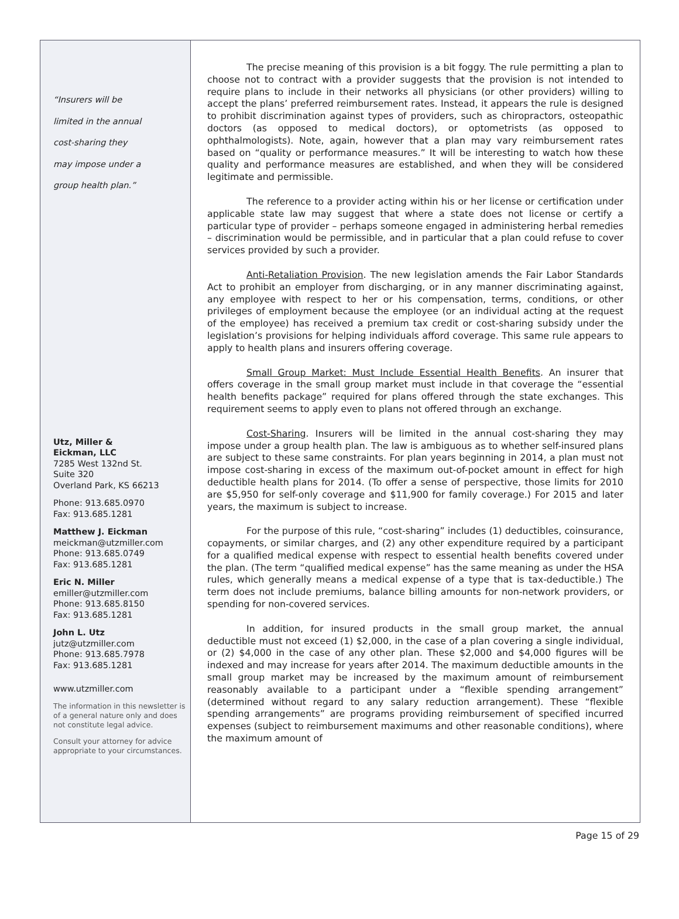“Insurers will be
limited in the annual
cost-sharing they
may impose under a
group health plan.”
Utz, Miller &
Eickman, LLC
7285 West 132nd St.
Suite 320
Overland Park, KS 66213
Phone: 913.685.0970
Fax: 913.685.1281
Matthew J. Eickman
meickman@utzmiller.com
Phone: 913.685.0749
Fax: 913.685.1281
Eric N. Miller
emiller@utzmiller.com
Phone: 913.685.8150
Fax: 913.685.1281
John L. Utz
jutz@utzmiller.com
Phone: 913.685.7978
Fax: 913.685.1281
www.utzmiller.com
The information in this newsletter is of a general nature only and does not constitute legal advice.
Consult your attorney for advice appropriate to your circumstances.
The precise meaning of this provision is a bit foggy. The rule permitting a plan to choose not to contract with a provider suggests that the provision is not intended to require plans to include in their networks all physicians (or other providers) willing to accept the plans’ preferred reimbursement rates. Instead, it appears the rule is designed to prohibit discrimination against types of providers, such as chiropractors, osteopathic doctors (as opposed to medical doctors), or optometrists (as opposed to ophthalmologists). Note, again, however that a plan may vary reimbursement rates based on “quality or performance measures.” It will be interesting to watch how these quality and performance measures are established, and when they will be considered legitimate and permissible.
The reference to a provider acting within his or her license or certification under applicable state law may suggest that where a state does not license or certify a particular type of provider – perhaps someone engaged in administering herbal remedies – discrimination would be permissible, and in particular that a plan could refuse to cover services provided by such a provider.
Anti-Retaliation Provision. The new legislation amends the Fair Labor Standards Act to prohibit an employer from discharging, or in any manner discriminating against, any employee with respect to her or his compensation, terms, conditions, or other privileges of employment because the employee (or an individual acting at the request of the employee) has received a premium tax credit or cost-sharing subsidy under the legislation’s provisions for helping individuals afford coverage. This same rule appears to apply to health plans and insurers offering coverage.
Small Group Market: Must Include Essential Health Benefits. An insurer that offers coverage in the small group market must include in that coverage the “essential health benefits package” required for plans offered through the state exchanges. This requirement seems to apply even to plans not offered through an exchange.
Cost-Sharing. Insurers will be limited in the annual cost-sharing they may impose under a group health plan. The law is ambiguous as to whether self-insured plans are subject to these same constraints. For plan years beginning in 2014, a plan must not impose cost-sharing in excess of the maximum out-of-pocket amount in effect for high deductible health plans for 2014. (To offer a sense of perspective, those limits for 2010 are $5,950 for self-only coverage and $11,900 for family coverage.) For 2015 and later years, the maximum is subject to increase.
For the purpose of this rule, “cost-sharing” includes (1) deductibles, coinsurance, copayments, or similar charges, and (2) any other expenditure required by a participant for a qualified medical expense with respect to essential health benefits covered under the plan. (The term “qualified medical expense” has the same meaning as under the HSA rules, which generally means a medical expense of a type that is tax-deductible.) The term does not include premiums, balance billing amounts for non-network providers, or spending for non-covered services.
In addition, for insured products in the small group market, the annual deductible must not exceed (1) $2,000, in the case of a plan covering a single individual, or (2) $4,000 in the case of any other plan. These $2,000 and $4,000 figures will be indexed and may increase for years after 2014. The maximum deductible amounts in the small group market may be increased by the maximum amount of reimbursement reasonably available to a participant under a “flexible spending arrangement” (determined without regard to any salary reduction arrangement). These “flexible spending arrangements” are programs providing reimbursement of specified incurred expenses (subject to reimbursement maximums and other reasonable conditions), where the maximum amount of
Page 15 of 29